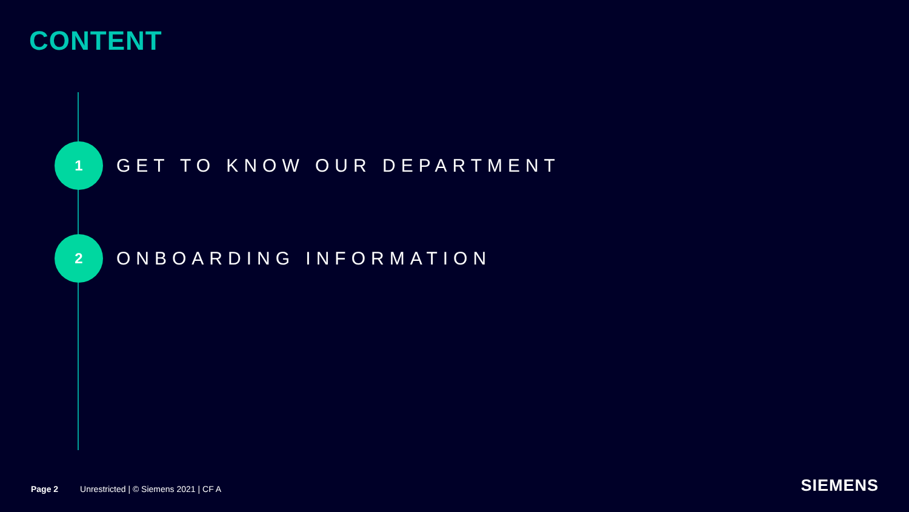CONTENT
1
GET TO KNOW OUR DEPARTMENT
2
ONBOARDING INFORMATION
Page 2 Unrestricted | © Siemens 2021 | CF A
SIEMENS